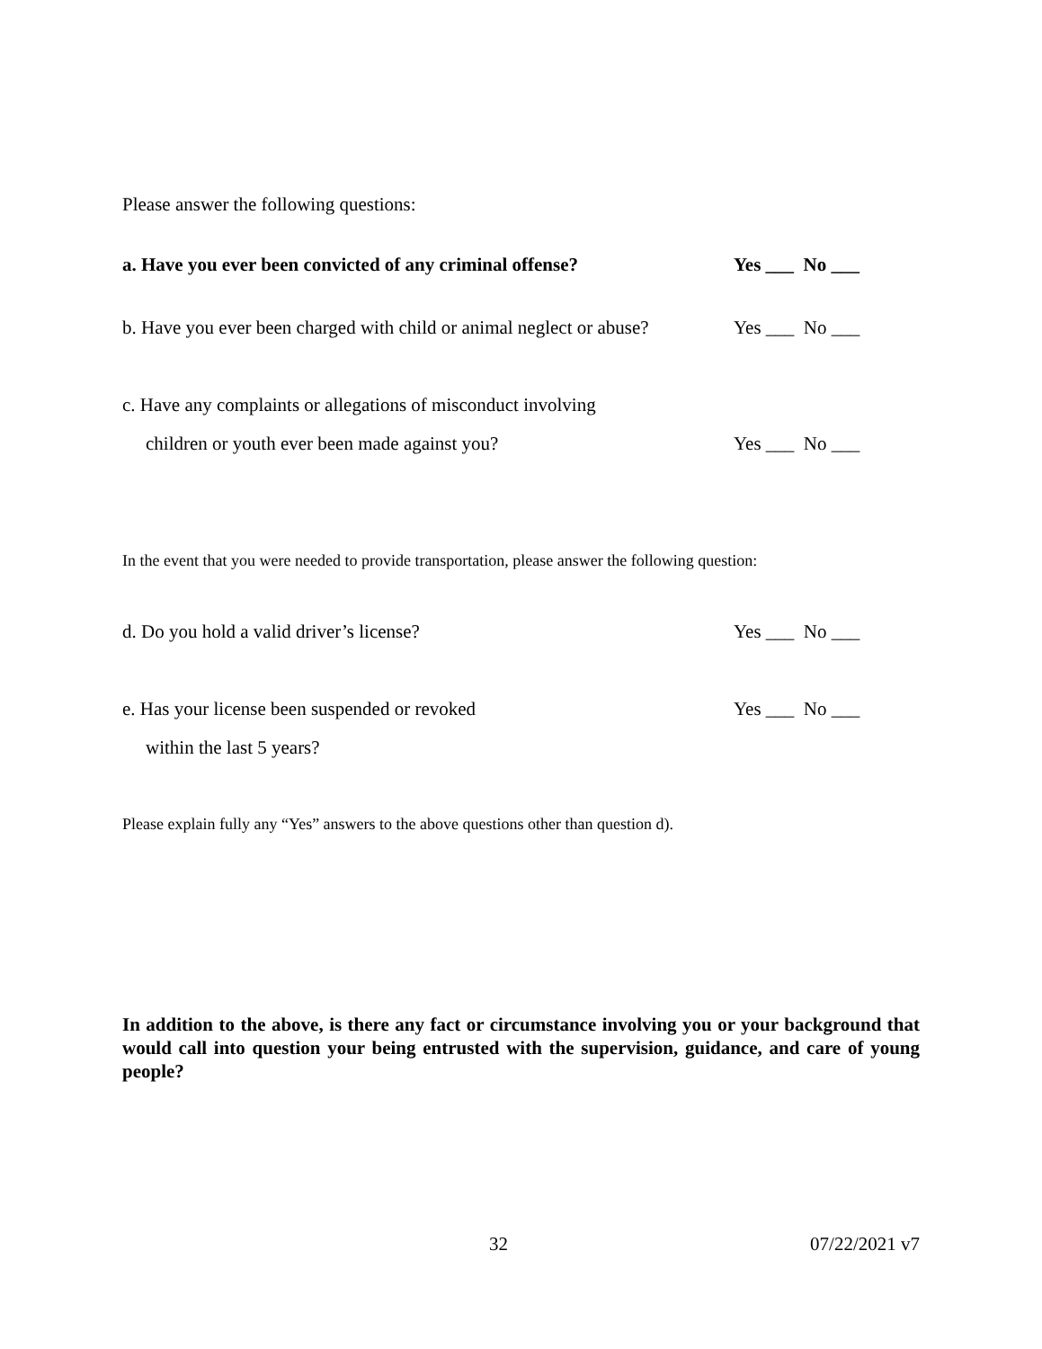Please answer the following questions:
a. Have you ever been convicted of any criminal offense? Yes ___ No ___
b. Have you ever been charged with child or animal neglect or abuse? Yes ___ No ___
c. Have any complaints or allegations of misconduct involving
children or youth ever been made against you? Yes ___ No ___
In the event that you were needed to provide transportation, please answer the following question:
d. Do you hold a valid driver’s license? Yes ___ No ___
e. Has your license been suspended or revoked Yes ___ No ___
within the last 5 years?
Please explain fully any “Yes” answers to the above questions other than question d).
In addition to the above, is there any fact or circumstance involving you or your background that would call into question your being entrusted with the supervision, guidance, and care of young people?
32 07/22/2021 v7